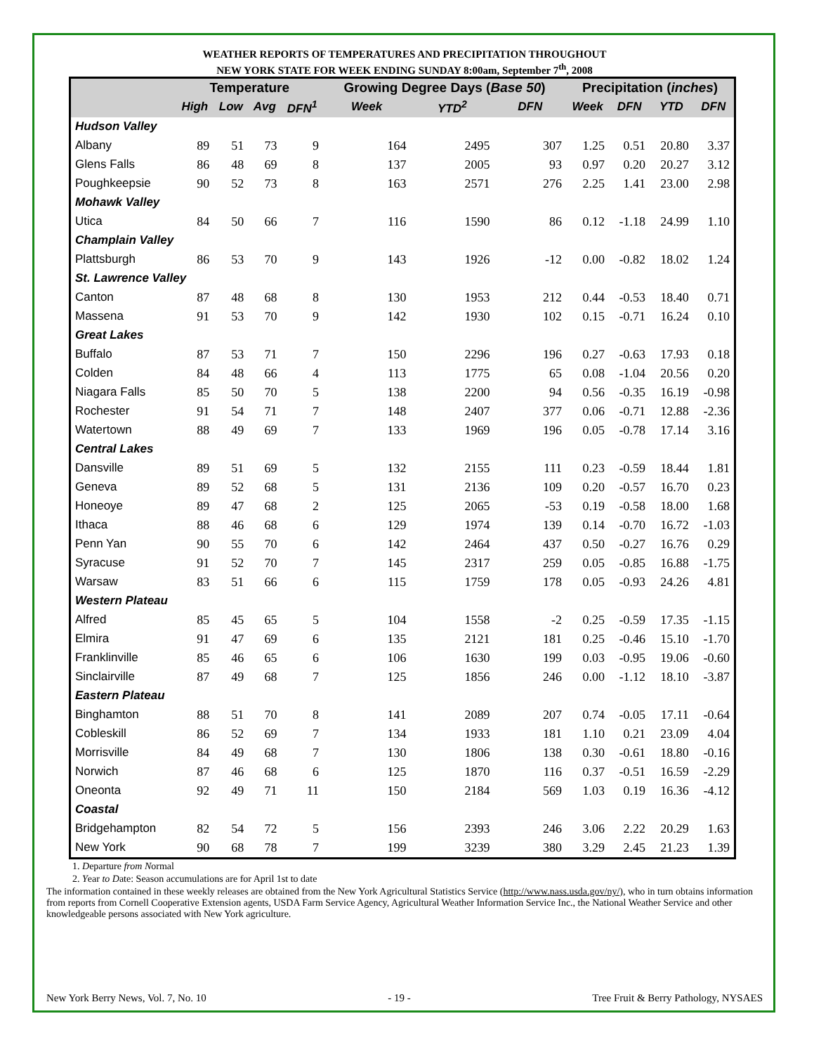WEATHER REPORTS OF TEMPERATURES AND PRECIPITATION THROUGHOUT
NEW YORK STATE FOR WEEK ENDING SUNDAY 8:00am, September 7<sup>th</sup>, 2008
| | Temperature | | | | Growing Degree Days ( Base 50 ) | | | Precipitation ( inches ) | | | |
| --- | --- | --- | --- | --- | --- | --- | --- | --- | --- | --- | --- |
| | High | Low | Avg | DFN<sup>1</sup> | Week | YTD<sup>2</sup> | DFN | Week | DFN | YTD | DFN |
| Hudson Valley | | | | | | | | | | | |
| Albany | 89 | 51 | 73 | 9 | 164 | 2495 | 307 | 1.25 | 0.51 | 20.80 | 3.37 |
| Glens Falls | 86 | 48 | 69 | 8 | 137 | 2005 | 93 | 0.97 | 0.20 | 20.27 | 3.12 |
| Poughkeepsie | 90 | 52 | 73 | 8 | 163 | 2571 | 276 | 2.25 | 1.41 | 23.00 | 2.98 |
| Mohawk Valley | | | | | | | | | | | |
| Utica | 84 | 50 | 66 | 7 | 116 | 1590 | 86 | 0.12 | -1.18 | 24.99 | 1.10 |
| Champlain Valley | | | | | | | | | | | |
| Plattsburgh | 86 | 53 | 70 | 9 | 143 | 1926 | -12 | 0.00 | -0.82 | 18.02 | 1.24 |
| St. Lawrence Valley | | | | | | | | | | | |
| Canton | 87 | 48 | 68 | 8 | 130 | 1953 | 212 | 0.44 | -0.53 | 18.40 | 0.71 |
| Massena | 91 | 53 | 70 | 9 | 142 | 1930 | 102 | 0.15 | -0.71 | 16.24 | 0.10 |
| Great Lakes | | | | | | | | | | | |
| Buffalo | 87 | 53 | 71 | 7 | 150 | 2296 | 196 | 0.27 | -0.63 | 17.93 | 0.18 |
| Colden | 84 | 48 | 66 | 4 | 113 | 1775 | 65 | 0.08 | -1.04 | 20.56 | 0.20 |
| Niagara Falls | 85 | 50 | 70 | 5 | 138 | 2200 | 94 | 0.56 | -0.35 | 16.19 | -0.98 |
| Rochester | 91 | 54 | 71 | 7 | 148 | 2407 | 377 | 0.06 | -0.71 | 12.88 | -2.36 |
| Watertown | 88 | 49 | 69 | 7 | 133 | 1969 | 196 | 0.05 | -0.78 | 17.14 | 3.16 |
| Central Lakes | | | | | | | | | | | |
| Dansville | 89 | 51 | 69 | 5 | 132 | 2155 | 111 | 0.23 | -0.59 | 18.44 | 1.81 |
| Geneva | 89 | 52 | 68 | 5 | 131 | 2136 | 109 | 0.20 | -0.57 | 16.70 | 0.23 |
| Honeoye | 89 | 47 | 68 | 2 | 125 | 2065 | -53 | 0.19 | -0.58 | 18.00 | 1.68 |
| Ithaca | 88 | 46 | 68 | 6 | 129 | 1974 | 139 | 0.14 | -0.70 | 16.72 | -1.03 |
| Penn Yan | 90 | 55 | 70 | 6 | 142 | 2464 | 437 | 0.50 | -0.27 | 16.76 | 0.29 |
| Syracuse | 91 | 52 | 70 | 7 | 145 | 2317 | 259 | 0.05 | -0.85 | 16.88 | -1.75 |
| Warsaw | 83 | 51 | 66 | 6 | 115 | 1759 | 178 | 0.05 | -0.93 | 24.26 | 4.81 |
| Western Plateau | | | | | | | | | | | |
| Alfred | 85 | 45 | 65 | 5 | 104 | 1558 | -2 | 0.25 | -0.59 | 17.35 | -1.15 |
| Elmira | 91 | 47 | 69 | 6 | 135 | 2121 | 181 | 0.25 | -0.46 | 15.10 | -1.70 |
| Franklinville | 85 | 46 | 65 | 6 | 106 | 1630 | 199 | 0.03 | -0.95 | 19.06 | -0.60 |
| Sinclairville | 87 | 49 | 68 | 7 | 125 | 1856 | 246 | 0.00 | -1.12 | 18.10 | -3.87 |
| Eastern Plateau | | | | | | | | | | | |
| Binghamton | 88 | 51 | 70 | 8 | 141 | 2089 | 207 | 0.74 | -0.05 | 17.11 | -0.64 |
| Cobleskill | 86 | 52 | 69 | 7 | 134 | 1933 | 181 | 1.10 | 0.21 | 23.09 | 4.04 |
| Morrisville | 84 | 49 | 68 | 7 | 130 | 1806 | 138 | 0.30 | -0.61 | 18.80 | -0.16 |
| Norwich | 87 | 46 | 68 | 6 | 125 | 1870 | 116 | 0.37 | -0.51 | 16.59 | -2.29 |
| Oneonta | 92 | 49 | 71 | 11 | 150 | 2184 | 569 | 1.03 | 0.19 | 16.36 | -4.12 |
| Coastal | | | | | | | | | | | |
| Bridgehampton | 82 | 54 | 72 | 5 | 156 | 2393 | 246 | 3.06 | 2.22 | 20.29 | 1.63 |
| New York | 90 | 68 | 78 | 7 | 199 | 3239 | 380 | 3.29 | 2.45 | 21.23 | 1.39 |
1. Departure from Normal
2. Year to Date: Season accumulations are for April 1st to date
The information contained in these weekly releases are obtained from the New York Agricultural Statistics Service (http://www.nass.usda.gov/ny/), who in turn obtains information from reports from Cornell Cooperative Extension agents, USDA Farm Service Agency, Agricultural Weather Information Service Inc., the National Weather Service and other knowledgeable persons associated with New York agriculture.
New York Berry News, Vol. 7, No. 10 - 19 - Tree Fruit & Berry Pathology, NYSAES